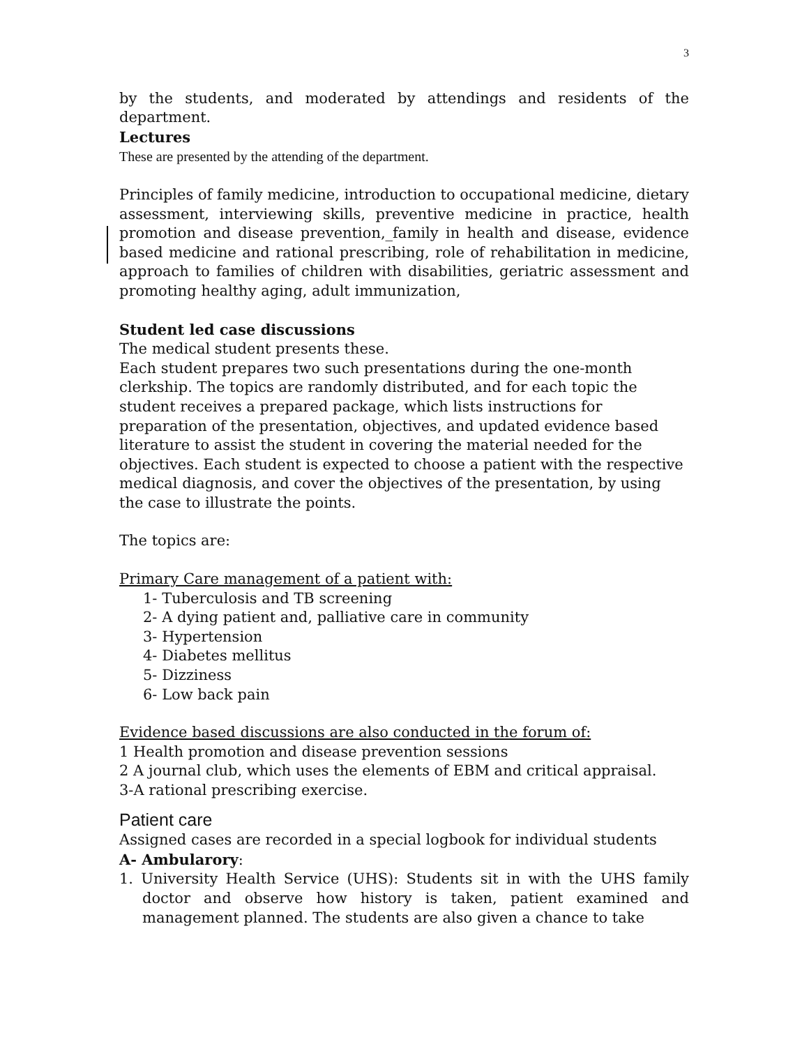3
by the students, and moderated by attendings and residents of the department.
Lectures
These are presented by the attending of the department.
Principles of family medicine, introduction to occupational medicine, dietary assessment, interviewing skills, preventive medicine in practice, health promotion and disease prevention,_family in health and disease, evidence based medicine and rational prescribing, role of rehabilitation in medicine, approach to families of children with disabilities, geriatric assessment and promoting healthy aging, adult immunization,
Student led case discussions
The medical student presents these.
Each student prepares two such presentations during the one-month clerkship. The topics are randomly distributed, and for each topic the student receives a prepared package, which lists instructions for preparation of the presentation, objectives, and updated evidence based literature to assist the student in covering the material needed for the objectives. Each student is expected to choose a patient with the respective medical diagnosis, and cover the objectives of the presentation, by using the case to illustrate the points.
The topics are:
Primary Care management of a patient with:
1- Tuberculosis and TB screening
2- A dying patient and, palliative care in community
3- Hypertension
4- Diabetes mellitus
5- Dizziness
6- Low back pain
Evidence based discussions are also conducted in the forum of:
1 Health promotion and disease prevention sessions
2 A journal club, which uses the elements of EBM and critical appraisal.
3-A rational prescribing exercise.
Patient care
Assigned cases are recorded in a special logbook for individual students
A- Ambularory:
1. University Health Service (UHS): Students sit in with the UHS family doctor and observe how history is taken, patient examined and management planned. The students are also given a chance to take